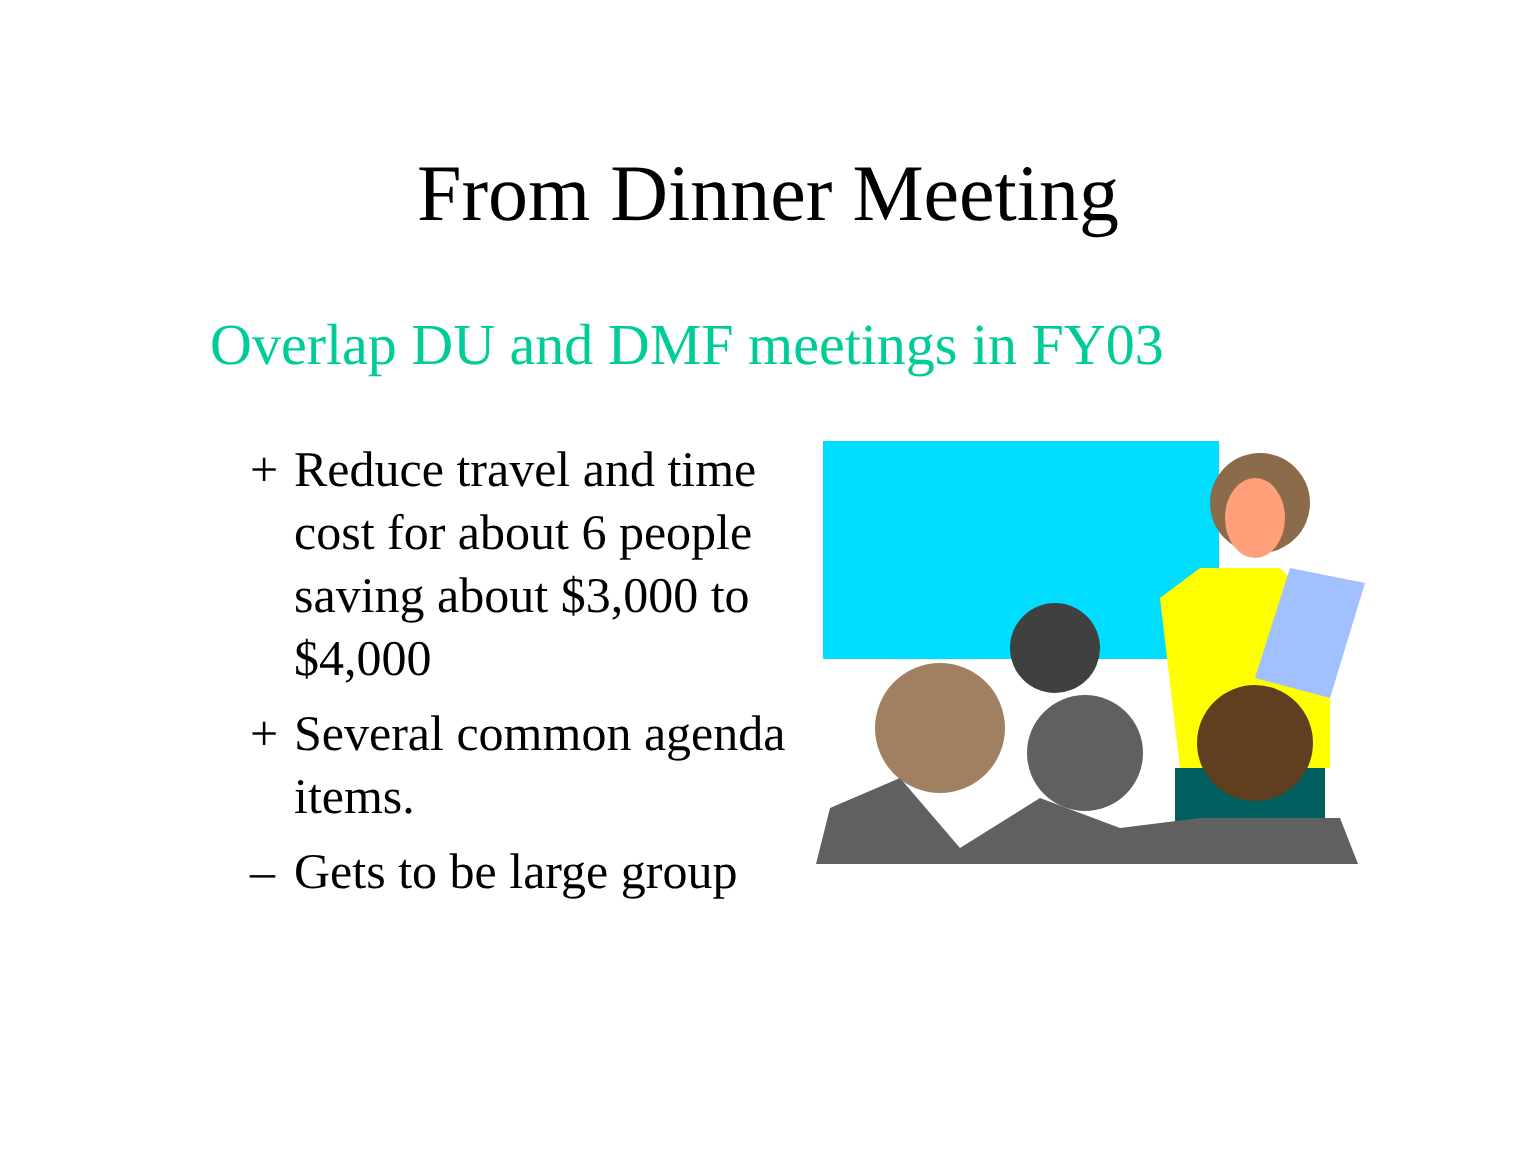From Dinner Meeting
Overlap DU and DMF meetings in FY03
+ Reduce travel and time cost for about 6 people saving about $3,000 to $4,000
+ Several common agenda items.
– Gets to be large group